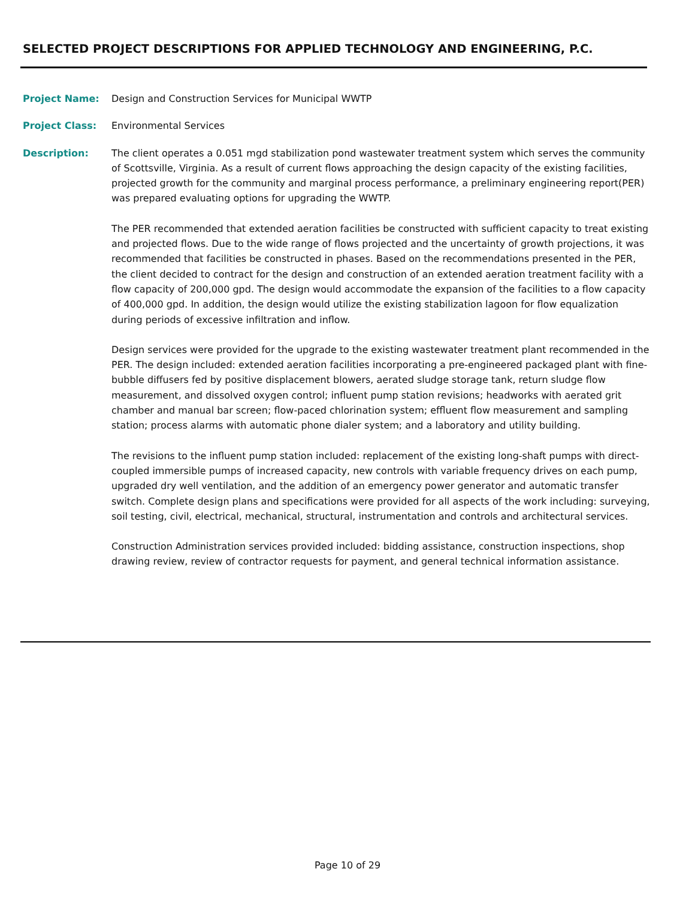SELECTED PROJECT DESCRIPTIONS FOR APPLIED TECHNOLOGY AND ENGINEERING, P.C.
Project Name: Design and Construction Services for Municipal WWTP
Project Class: Environmental Services
Description: The client operates a 0.051 mgd stabilization pond wastewater treatment system which serves the community of Scottsville, Virginia. As a result of current flows approaching the design capacity of the existing facilities, projected growth for the community and marginal process performance, a preliminary engineering report(PER) was prepared evaluating options for upgrading the WWTP.
The PER recommended that extended aeration facilities be constructed with sufficient capacity to treat existing and projected flows. Due to the wide range of flows projected and the uncertainty of growth projections, it was recommended that facilities be constructed in phases. Based on the recommendations presented in the PER, the client decided to contract for the design and construction of an extended aeration treatment facility with a flow capacity of 200,000 gpd. The design would accommodate the expansion of the facilities to a flow capacity of 400,000 gpd. In addition, the design would utilize the existing stabilization lagoon for flow equalization during periods of excessive infiltration and inflow.
Design services were provided for the upgrade to the existing wastewater treatment plant recommended in the PER. The design included: extended aeration facilities incorporating a pre-engineered packaged plant with fine-bubble diffusers fed by positive displacement blowers, aerated sludge storage tank, return sludge flow measurement, and dissolved oxygen control; influent pump station revisions; headworks with aerated grit chamber and manual bar screen; flow-paced chlorination system; effluent flow measurement and sampling station; process alarms with automatic phone dialer system; and a laboratory and utility building.
The revisions to the influent pump station included: replacement of the existing long-shaft pumps with direct-coupled immersible pumps of increased capacity, new controls with variable frequency drives on each pump, upgraded dry well ventilation, and the addition of an emergency power generator and automatic transfer switch. Complete design plans and specifications were provided for all aspects of the work including: surveying, soil testing, civil, electrical, mechanical, structural, instrumentation and controls and architectural services.
Construction Administration services provided included: bidding assistance, construction inspections, shop drawing review, review of contractor requests for payment, and general technical information assistance.
Page 10 of 29